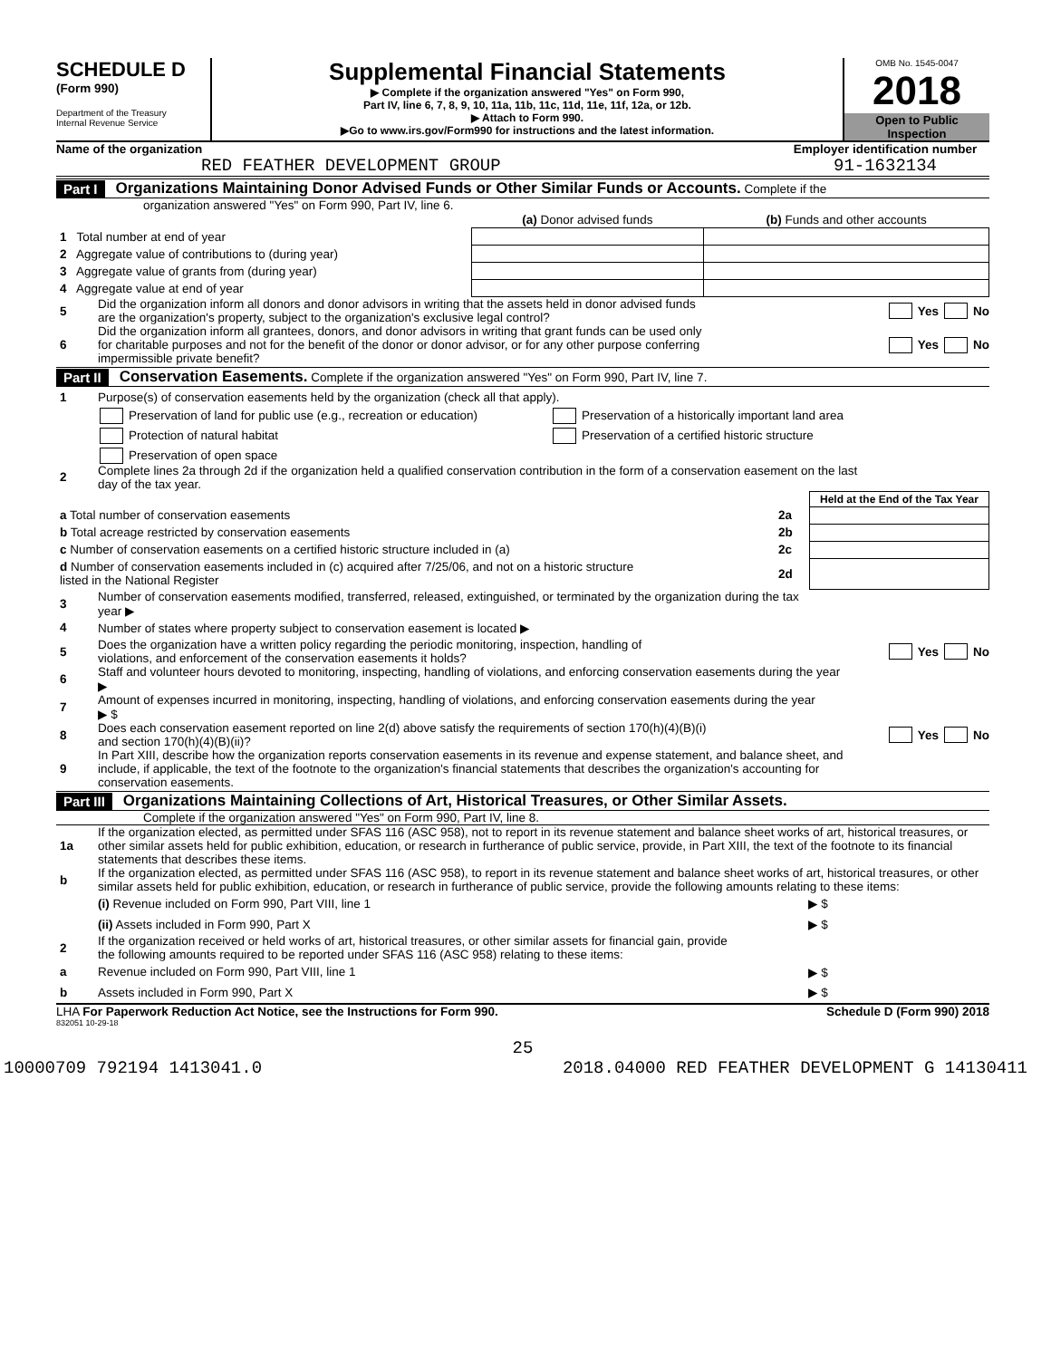SCHEDULE D
(Form 990)
Department of the Treasury
Internal Revenue Service
Supplemental Financial Statements
▶ Complete if the organization answered "Yes" on Form 990,
Part IV, line 6, 7, 8, 9, 10, 11a, 11b, 11c, 11d, 11e, 11f, 12a, or 12b.
▶ Attach to Form 990.
▶Go to www.irs.gov/Form990 for instructions and the latest information.
OMB No. 1545-0047
2018
Open to Public
Inspection
Name of the organization
RED FEATHER DEVELOPMENT GROUP
Employer identification number
91-1632134
Part I Organizations Maintaining Donor Advised Funds or Other Similar Funds or Accounts. Complete if the
organization answered "Yes" on Form 990, Part IV, line 6.
| | (a) Donor advised funds | (b) Funds and other accounts |
| 1 Total number at end of year | | |
| 2 Aggregate value of contributions to (during year) | | |
| 3 Aggregate value of grants from (during year) | | |
| 4 Aggregate value at end of year | | |
5 Did the organization inform all donors and donor advisors in writing that the assets held in donor advised funds
are the organization's property, subject to the organization's exclusive legal control? Yes No
6 Did the organization inform all grantees, donors, and donor advisors in writing that grant funds can be used only
for charitable purposes and not for the benefit of the donor or donor advisor, or for any other purpose conferring
impermissible private benefit? Yes No
Part II Conservation Easements. Complete if the organization answered "Yes" on Form 990, Part IV, line 7.
1 Purpose(s) of conservation easements held by the organization (check all that apply).
Preservation of land for public use (e.g., recreation or education)
Preservation of a historically important land area
Protection of natural habitat
Preservation of a certified historic structure
Preservation of open space
2 Complete lines 2a through 2d if the organization held a qualified conservation contribution in the form of a conservation easement on the last
day of the tax year.
| | | Held at the End of the Tax Year |
| a Total number of conservation easements | 2a | |
| b Total acreage restricted by conservation easements | 2b | |
| c Number of conservation easements on a certified historic structure included in (a) | 2c | |
| d Number of conservation easements included in (c) acquired after 7/25/06, and not on a historic structure listed in the National Register | 2d | |
3 Number of conservation easements modified, transferred, released, extinguished, or terminated by the organization during the tax
year ▶
4 Number of states where property subject to conservation easement is located ▶
5 Does the organization have a written policy regarding the periodic monitoring, inspection, handling of
violations, and enforcement of the conservation easements it holds? Yes No
6 Staff and volunteer hours devoted to monitoring, inspecting, handling of violations, and enforcing conservation easements during the year
▶
7 Amount of expenses incurred in monitoring, inspecting, handling of violations, and enforcing conservation easements during the year
▶ $
8 Does each conservation easement reported on line 2(d) above satisfy the requirements of section 170(h)(4)(B)(i)
and section 170(h)(4)(B)(ii)? Yes No
9 In Part XIII, describe how the organization reports conservation easements in its revenue and expense statement, and balance sheet, and
include, if applicable, the text of the footnote to the organization's financial statements that describes the organization's accounting for
conservation easements.
Part III Organizations Maintaining Collections of Art, Historical Treasures, or Other Similar Assets.
Complete if the organization answered "Yes" on Form 990, Part IV, line 8.
1a If the organization elected, as permitted under SFAS 116 (ASC 958), not to report in its revenue statement and balance sheet works of art, historical treasures, or other similar assets held for public exhibition, education, or research in furtherance of public service, provide, in Part XIII, the text of the footnote to its financial statements that describes these items.
b If the organization elected, as permitted under SFAS 116 (ASC 958), to report in its revenue statement and balance sheet works of art, historical treasures, or other similar assets held for public exhibition, education, or research in furtherance of public service, provide the following amounts relating to these items:
(i) Revenue included on Form 990, Part VIII, line 1 ▶ $
(ii) Assets included in Form 990, Part X ▶ $
2 If the organization received or held works of art, historical treasures, or other similar assets for financial gain, provide
the following amounts required to be reported under SFAS 116 (ASC 958) relating to these items:
a Revenue included on Form 990, Part VIII, line 1 ▶ $
b Assets included in Form 990, Part X ▶ $
LHA For Paperwork Reduction Act Notice, see the Instructions for Form 990. Schedule D (Form 990) 2018
832051 10-29-18
25
10000709 792194 1413041.0 2018.04000 RED FEATHER DEVELOPMENT G 14130411